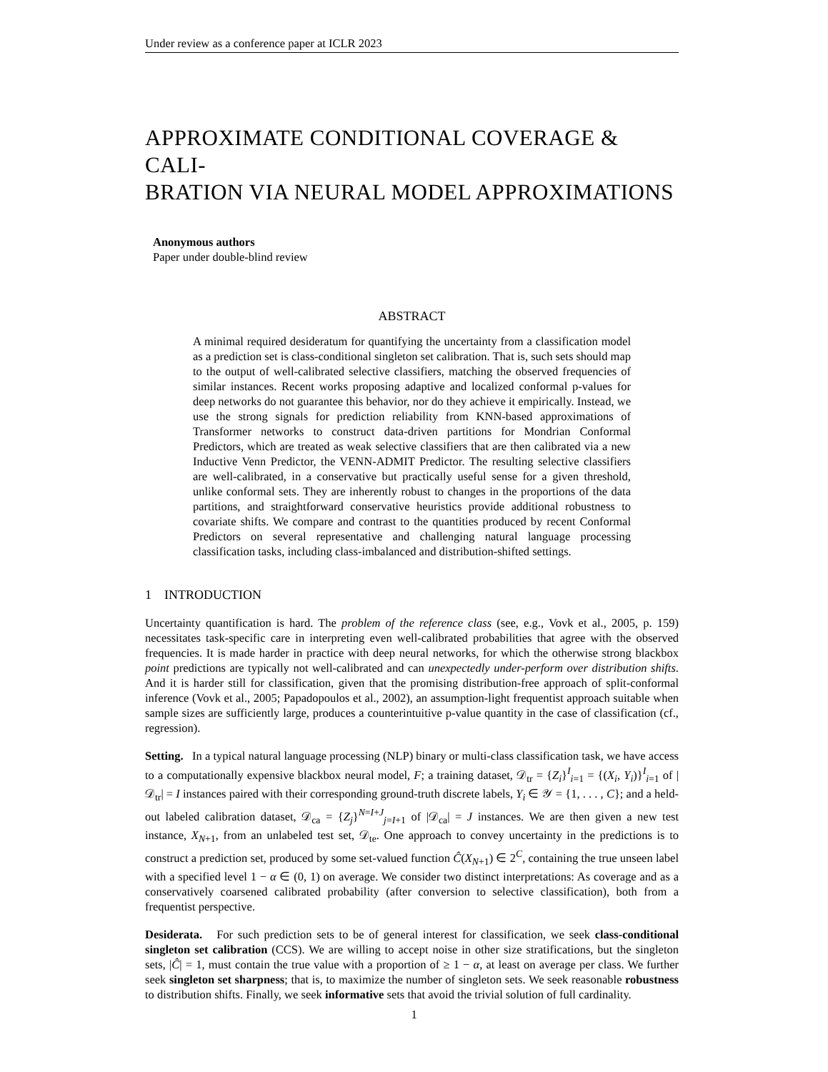Under review as a conference paper at ICLR 2023
APPROXIMATE CONDITIONAL COVERAGE & CALI-
BRATION VIA NEURAL MODEL APPROXIMATIONS
Anonymous authors
Paper under double-blind review
ABSTRACT
A minimal required desideratum for quantifying the uncertainty from a classification model as a prediction set is class-conditional singleton set calibration. That is, such sets should map to the output of well-calibrated selective classifiers, matching the observed frequencies of similar instances. Recent works proposing adaptive and localized conformal p-values for deep networks do not guarantee this behavior, nor do they achieve it empirically. Instead, we use the strong signals for prediction reliability from KNN-based approximations of Transformer networks to construct data-driven partitions for Mondrian Conformal Predictors, which are treated as weak selective classifiers that are then calibrated via a new Inductive Venn Predictor, the VENN-ADMIT Predictor. The resulting selective classifiers are well-calibrated, in a conservative but practically useful sense for a given threshold, unlike conformal sets. They are inherently robust to changes in the proportions of the data partitions, and straightforward conservative heuristics provide additional robustness to covariate shifts. We compare and contrast to the quantities produced by recent Conformal Predictors on several representative and challenging natural language processing classification tasks, including class-imbalanced and distribution-shifted settings.
1 INTRODUCTION
Uncertainty quantification is hard. The problem of the reference class (see, e.g., Vovk et al., 2005, p. 159) necessitates task-specific care in interpreting even well-calibrated probabilities that agree with the observed frequencies. It is made harder in practice with deep neural networks, for which the otherwise strong blackbox point predictions are typically not well-calibrated and can unexpectedly under-perform over distribution shifts. And it is harder still for classification, given that the promising distribution-free approach of split-conformal inference (Vovk et al., 2005; Papadopoulos et al., 2002), an assumption-light frequentist approach suitable when sample sizes are sufficiently large, produces a counterintuitive p-value quantity in the case of classification (cf., regression).
Setting. In a typical natural language processing (NLP) binary or multi-class classification task, we have access to a computationally expensive blackbox neural model, F; a training dataset, 𝒟<sub>tr</sub> = {Z<sub>i</sub>}<sup>I</sup><sub>i=1</sub> = {(X<sub>i</sub>, Y<sub>i</sub>)}<sup>I</sup><sub>i=1</sub> of |𝒟<sub>tr</sub>| = I instances paired with their corresponding ground-truth discrete labels, Y<sub>i</sub> ∈ 𝒴 = {1, . . . , C}; and a held-out labeled calibration dataset, 𝒟<sub>ca</sub> = {Z<sub>j</sub>}<sup>N=I+J</sup><sub>j=I+1</sub> of |𝒟<sub>ca</sub>| = J instances. We are then given a new test instance, X<sub>N+1</sub>, from an unlabeled test set, 𝒟<sub>te</sub>. One approach to convey uncertainty in the predictions is to construct a prediction set, produced by some set-valued function Ĉ(X<sub>N+1</sub>) ∈ 2<sup>C</sup>, containing the true unseen label with a specified level 1 − α ∈ (0, 1) on average. We consider two distinct interpretations: As coverage and as a conservatively coarsened calibrated probability (after conversion to selective classification), both from a frequentist perspective.
Desiderata. For such prediction sets to be of general interest for classification, we seek class-conditional singleton set calibration (CCS). We are willing to accept noise in other size stratifications, but the singleton sets, |Ĉ| = 1, must contain the true value with a proportion of ≥ 1 − α, at least on average per class. We further seek singleton set sharpness; that is, to maximize the number of singleton sets. We seek reasonable robustness to distribution shifts. Finally, we seek informative sets that avoid the trivial solution of full cardinality.
1